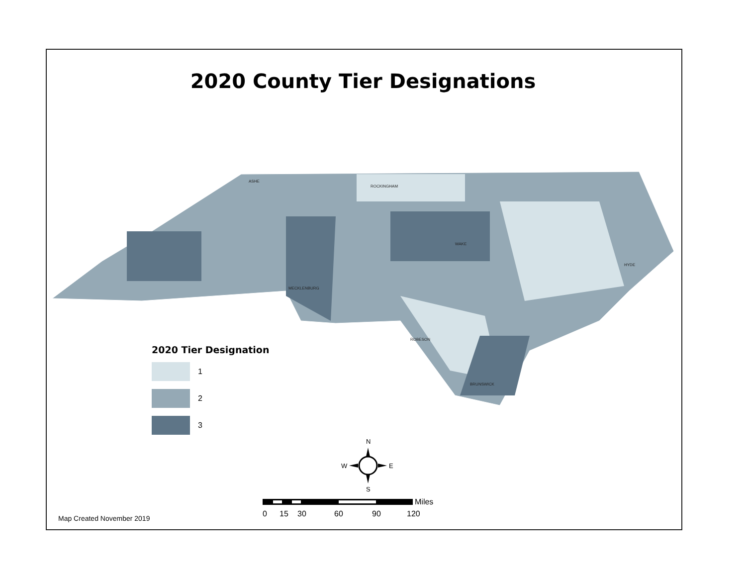2020 County Tier Designations
ASHE
WAKE
MECKLENBURG
HYDE
ROCKINGHAM
ROBESON
BRUNSWICK
2020 Tier Designation
1
2
3
N
W
E
S
Miles
0 15 30 60 90 120
Map Created November 2019